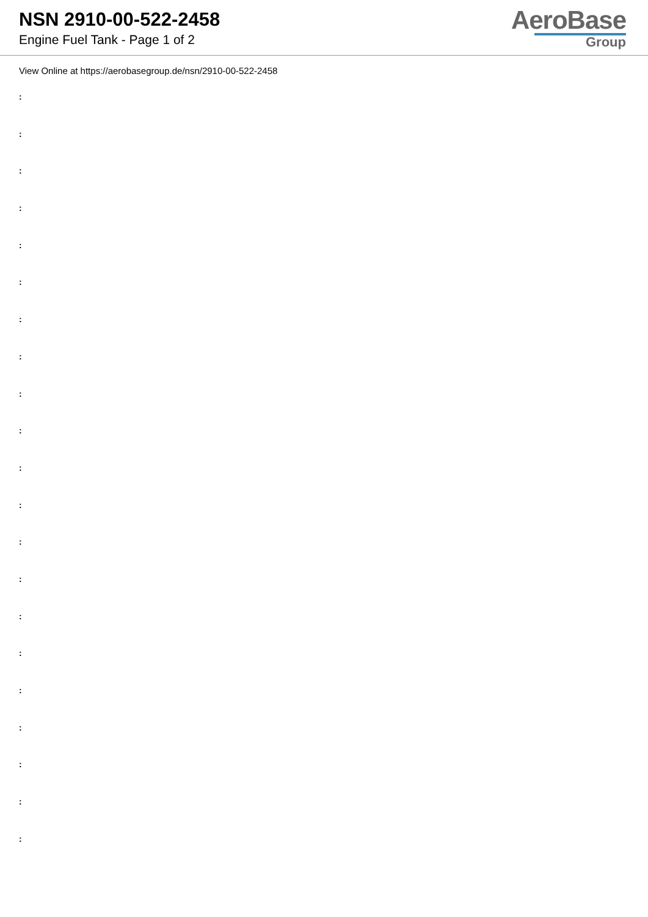NSN 2910-00-522-2458
Engine Fuel Tank - Page 1 of 2
AeroBase
Group
View Online at https://aerobasegroup.de/nsn/2910-00-522-2458
:
:
:
:
:
:
:
:
:
:
:
:
:
:
:
:
:
:
:
:
: